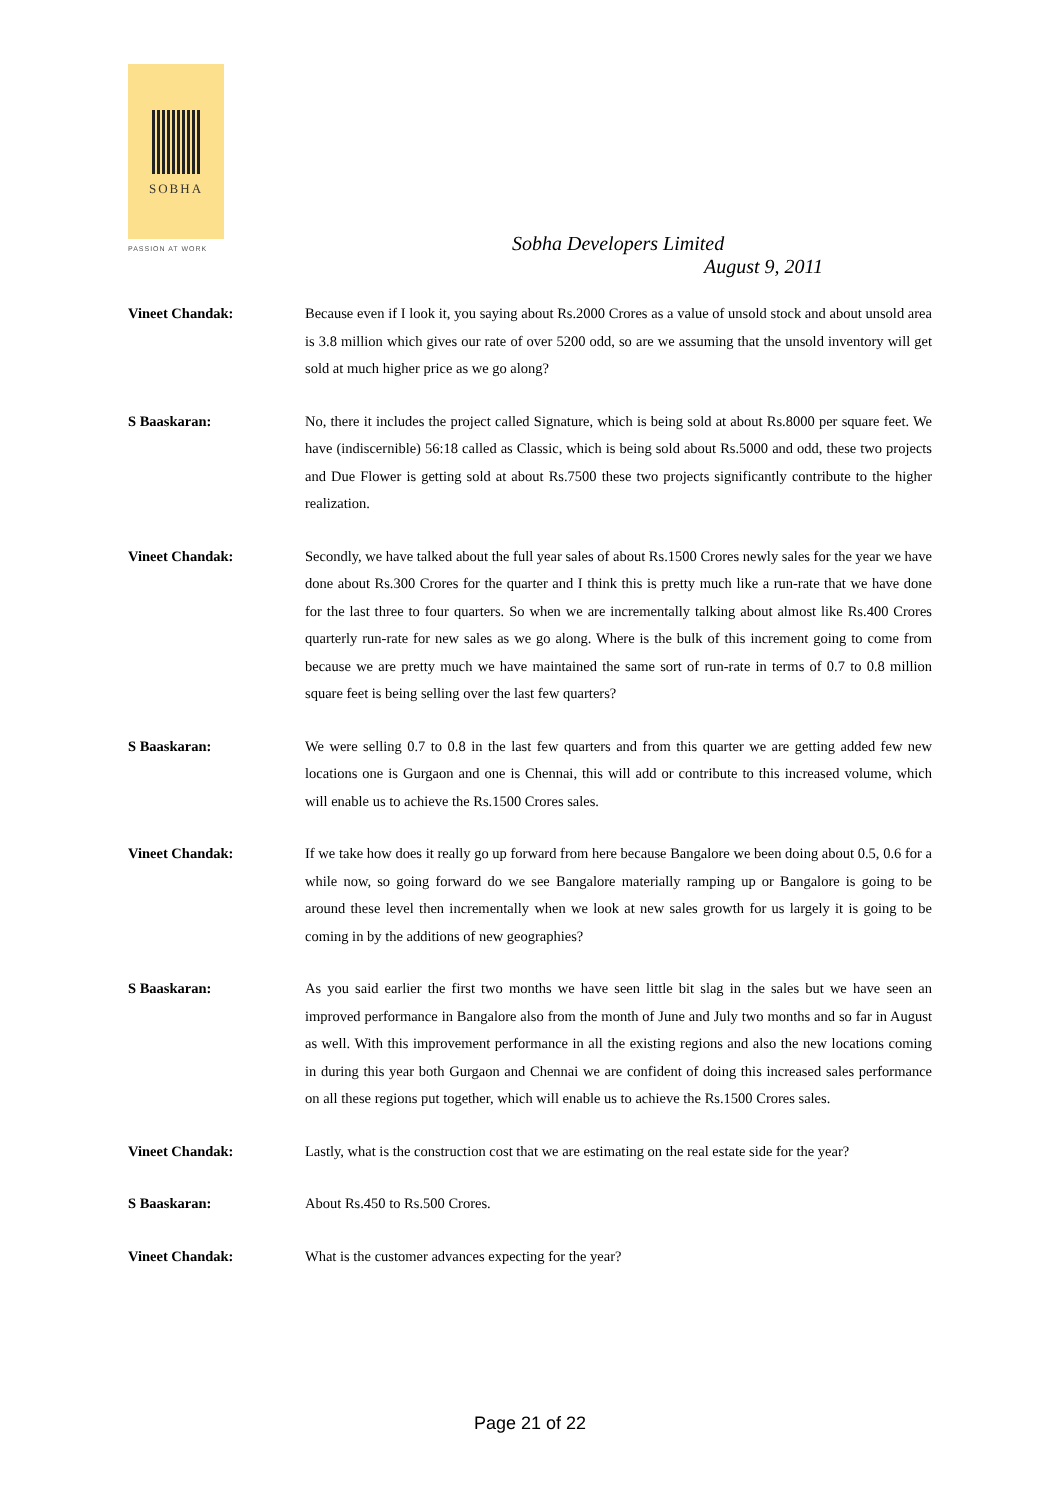SOBHA
PASSION AT WORK
Sobha Developers Limited
August 9, 2011
Vineet Chandak: Because even if I look it, you saying about Rs.2000 Crores as a value of unsold stock and about unsold area is 3.8 million which gives our rate of over 5200 odd, so are we assuming that the unsold inventory will get sold at much higher price as we go along?
S Baaskaran: No, there it includes the project called Signature, which is being sold at about Rs.8000 per square feet. We have (indiscernible) 56:18 called as Classic, which is being sold about Rs.5000 and odd, these two projects and Due Flower is getting sold at about Rs.7500 these two projects significantly contribute to the higher realization.
Vineet Chandak: Secondly, we have talked about the full year sales of about Rs.1500 Crores newly sales for the year we have done about Rs.300 Crores for the quarter and I think this is pretty much like a run-rate that we have done for the last three to four quarters. So when we are incrementally talking about almost like Rs.400 Crores quarterly run-rate for new sales as we go along. Where is the bulk of this increment going to come from because we are pretty much we have maintained the same sort of run-rate in terms of 0.7 to 0.8 million square feet is being selling over the last few quarters?
S Baaskaran: We were selling 0.7 to 0.8 in the last few quarters and from this quarter we are getting added few new locations one is Gurgaon and one is Chennai, this will add or contribute to this increased volume, which will enable us to achieve the Rs.1500 Crores sales.
Vineet Chandak: If we take how does it really go up forward from here because Bangalore we been doing about 0.5, 0.6 for a while now, so going forward do we see Bangalore materially ramping up or Bangalore is going to be around these level then incrementally when we look at new sales growth for us largely it is going to be coming in by the additions of new geographies?
S Baaskaran: As you said earlier the first two months we have seen little bit slag in the sales but we have seen an improved performance in Bangalore also from the month of June and July two months and so far in August as well. With this improvement performance in all the existing regions and also the new locations coming in during this year both Gurgaon and Chennai we are confident of doing this increased sales performance on all these regions put together, which will enable us to achieve the Rs.1500 Crores sales.
Vineet Chandak: Lastly, what is the construction cost that we are estimating on the real estate side for the year?
S Baaskaran: About Rs.450 to Rs.500 Crores.
Vineet Chandak: What is the customer advances expecting for the year?
Page 21 of 22